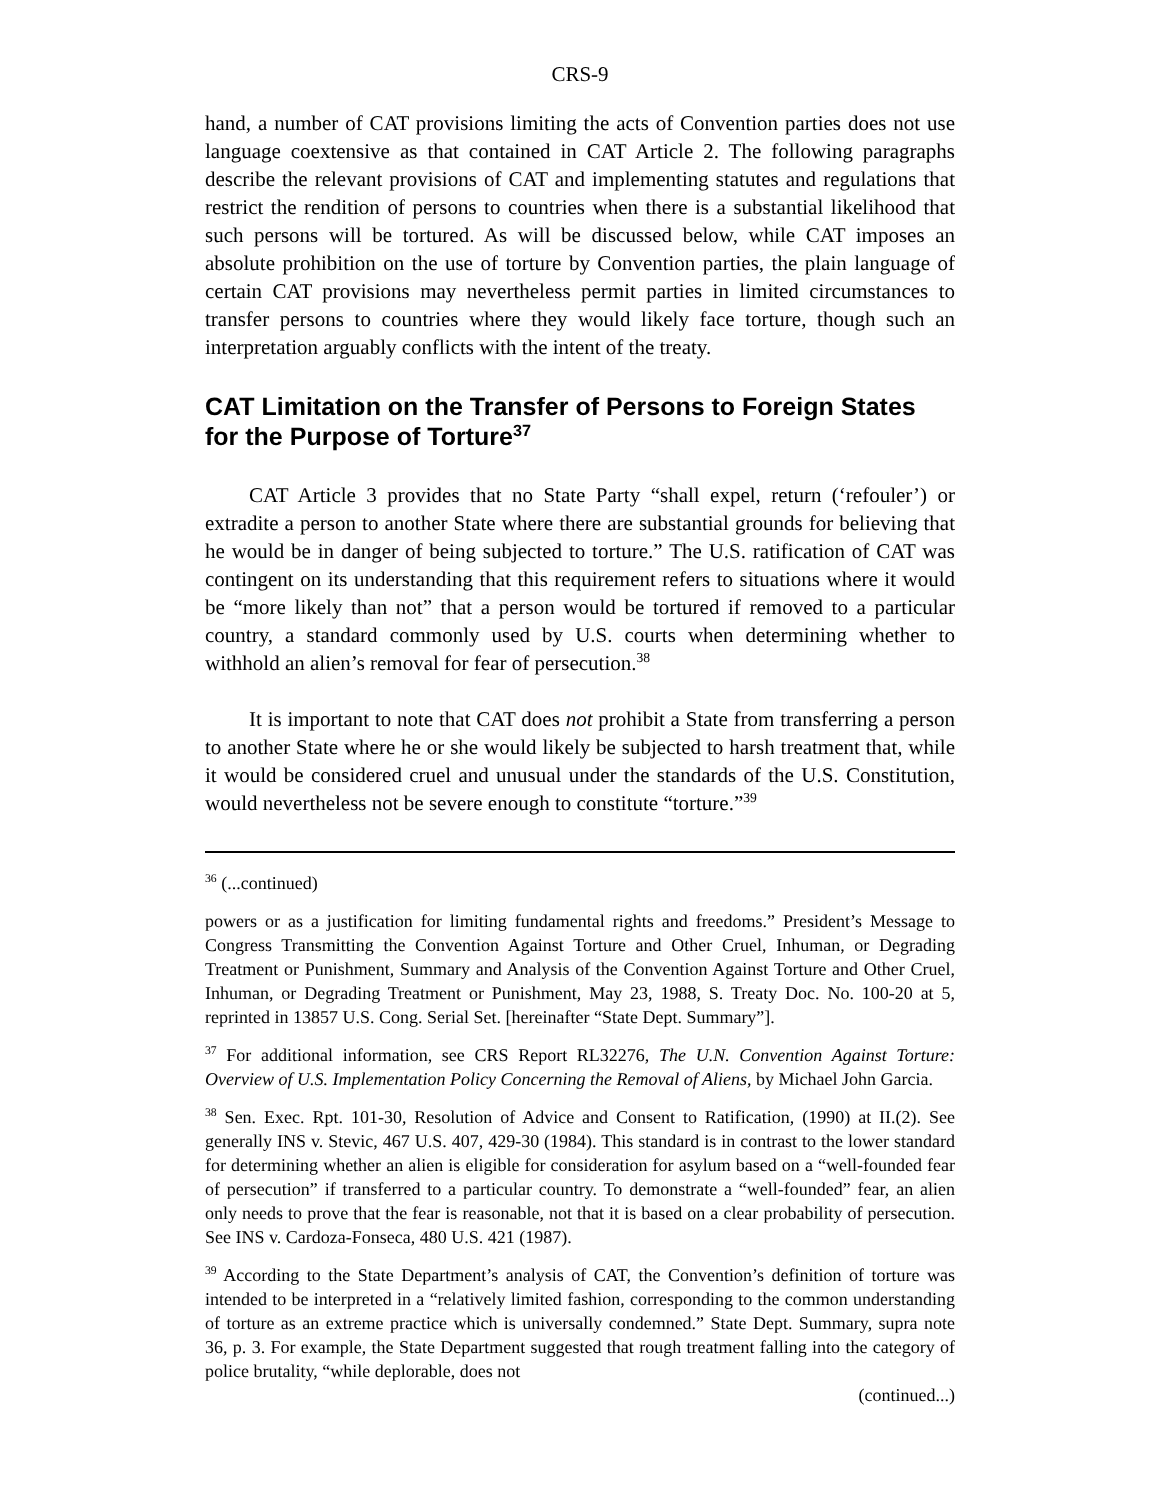CRS-9
hand, a number of CAT provisions limiting the acts of Convention parties does not use language coextensive as that contained in CAT Article 2. The following paragraphs describe the relevant provisions of CAT and implementing statutes and regulations that restrict the rendition of persons to countries when there is a substantial likelihood that such persons will be tortured. As will be discussed below, while CAT imposes an absolute prohibition on the use of torture by Convention parties, the plain language of certain CAT provisions may nevertheless permit parties in limited circumstances to transfer persons to countries where they would likely face torture, though such an interpretation arguably conflicts with the intent of the treaty.
CAT Limitation on the Transfer of Persons to Foreign States for the Purpose of Torture<sup>37</sup>
CAT Article 3 provides that no State Party “shall expel, return (‘refouler’) or extradite a person to another State where there are substantial grounds for believing that he would be in danger of being subjected to torture.” The U.S. ratification of CAT was contingent on its understanding that this requirement refers to situations where it would be “more likely than not” that a person would be tortured if removed to a particular country, a standard commonly used by U.S. courts when determining whether to withhold an alien’s removal for fear of persecution.<sup>38</sup>
It is important to note that CAT does not prohibit a State from transferring a person to another State where he or she would likely be subjected to harsh treatment that, while it would be considered cruel and unusual under the standards of the U.S. Constitution, would nevertheless not be severe enough to constitute “torture.”<sup>39</sup>
<sup>36</sup> (...continued)
powers or as a justification for limiting fundamental rights and freedoms.” President’s Message to Congress Transmitting the Convention Against Torture and Other Cruel, Inhuman, or Degrading Treatment or Punishment, Summary and Analysis of the Convention Against Torture and Other Cruel, Inhuman, or Degrading Treatment or Punishment, May 23, 1988, S. Treaty Doc. No. 100-20 at 5, reprinted in 13857 U.S. Cong. Serial Set. [hereinafter “State Dept. Summary”].
<sup>37</sup> For additional information, see CRS Report RL32276, The U.N. Convention Against Torture: Overview of U.S. Implementation Policy Concerning the Removal of Aliens, by Michael John Garcia.
<sup>38</sup> Sen. Exec. Rpt. 101-30, Resolution of Advice and Consent to Ratification, (1990) at II.(2). See generally INS v. Stevic, 467 U.S. 407, 429-30 (1984). This standard is in contrast to the lower standard for determining whether an alien is eligible for consideration for asylum based on a “well-founded fear of persecution” if transferred to a particular country. To demonstrate a “well-founded” fear, an alien only needs to prove that the fear is reasonable, not that it is based on a clear probability of persecution. See INS v. Cardoza-Fonseca, 480 U.S. 421 (1987).
<sup>39</sup> According to the State Department’s analysis of CAT, the Convention’s definition of torture was intended to be interpreted in a “relatively limited fashion, corresponding to the common understanding of torture as an extreme practice which is universally condemned.” State Dept. Summary, supra note 36, p. 3. For example, the State Department suggested that rough treatment falling into the category of police brutality, “while deplorable, does not
(continued...)